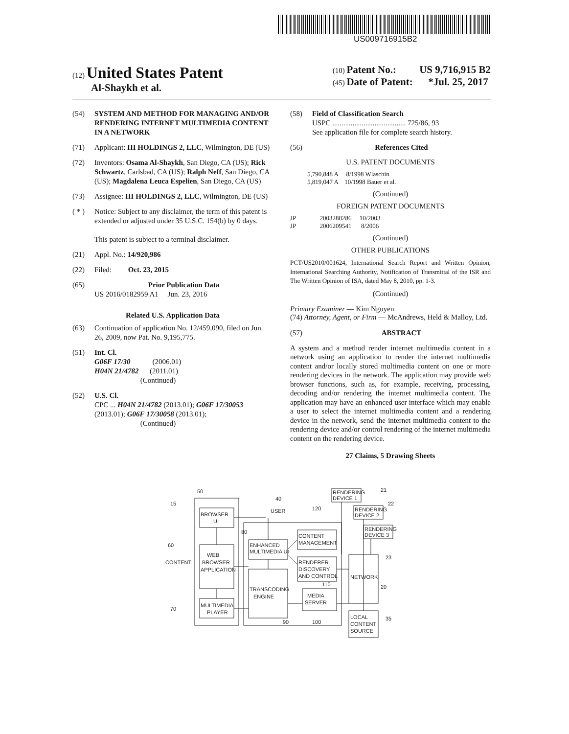US009716915B2
(12) United States Patent
Al-Shaykh et al.
(10) Patent No.: US 9,716,915 B2
(45) Date of Patent: *Jul. 25, 2017
(54) SYSTEM AND METHOD FOR MANAGING AND/OR RENDERING INTERNET MULTIMEDIA CONTENT IN A NETWORK
(71) Applicant: III HOLDINGS 2, LLC, Wilmington, DE (US)
(72) Inventors: Osama Al-Shaykh, San Diego, CA (US); Rick Schwartz, Carlsbad, CA (US); Ralph Neff, San Diego, CA (US); Magdalena Leuca Espelien, San Diego, CA (US)
(73) Assignee: III HOLDINGS 2, LLC, Wilmington, DE (US)
( * ) Notice: Subject to any disclaimer, the term of this patent is extended or adjusted under 35 U.S.C. 154(b) by 0 days.
This patent is subject to a terminal disclaimer.
(21) Appl. No.: 14/920,986
(22) Filed: Oct. 23, 2015
(65) Prior Publication Data
US 2016/0182959 A1 Jun. 23, 2016
Related U.S. Application Data
(63) Continuation of application No. 12/459,090, filed on Jun. 26, 2009, now Pat. No. 9,195,775.
(51) Int. Cl.
G06F 17/30 (2006.01)
H04N 21/4782 (2011.01)
(Continued)
(52) U.S. Cl.
CPC ... H04N 21/4782 (2013.01); G06F 17/30053 (2013.01); G06F 17/30058 (2013.01);
(Continued)
(58) Field of Classification Search
USPC ........................................ 725/86, 93
See application file for complete search history.
(56) References Cited
U.S. PATENT DOCUMENTS
5,790,848 A 8/1998 Wlaschin
5,819,047 A 10/1998 Bauer et al.
(Continued)
FOREIGN PATENT DOCUMENTS
JP 2003288286 10/2003
JP 2006209541 8/2006
(Continued)
OTHER PUBLICATIONS
PCT/US2010/001624, International Search Report and Written Opinion, International Searching Authority, Notification of Transmittal of the ISR and The Written Opinion of ISA, dated May 8, 2010, pp. 1-3.
(Continued)
Primary Examiner — Kim Nguyen
(74) Attorney, Agent, or Firm — McAndrews, Held & Malloy, Ltd.
(57) ABSTRACT
A system and a method render internet multimedia content in a network using an application to render the internet multimedia content and/or locally stored multimedia content on one or more rendering devices in the network. The application may provide web browser functions, such as, for example, receiving, processing, decoding and/or rendering the internet multimedia content. The application may have an enhanced user interface which may enable a user to select the internet multimedia content and a rendering device in the network, send the internet multimedia content to the rendering device and/or control rendering of the internet multimedia content on the rendering device.
27 Claims, 5 Drawing Sheets
BROWSER
UI
WEB
BROWSER
APPLICATION
MULTIMEDIA
PLAYER
ENHANCED
MULTIMEDIA UI
TRANSCODING
ENGINE
CONTENT
MANAGEMENT
RENDERER
DISCOVERY
AND CONTROL
MEDIA
SERVER
NETWORK
LOCAL
CONTENT
SOURCE
RENDERING
DEVICE 1
RENDERING
DEVICE 2
RENDERING
DEVICE 3
USER
CONTENT
50
15
60
70
80
40
120
21
22
23
20
35
90
100
110